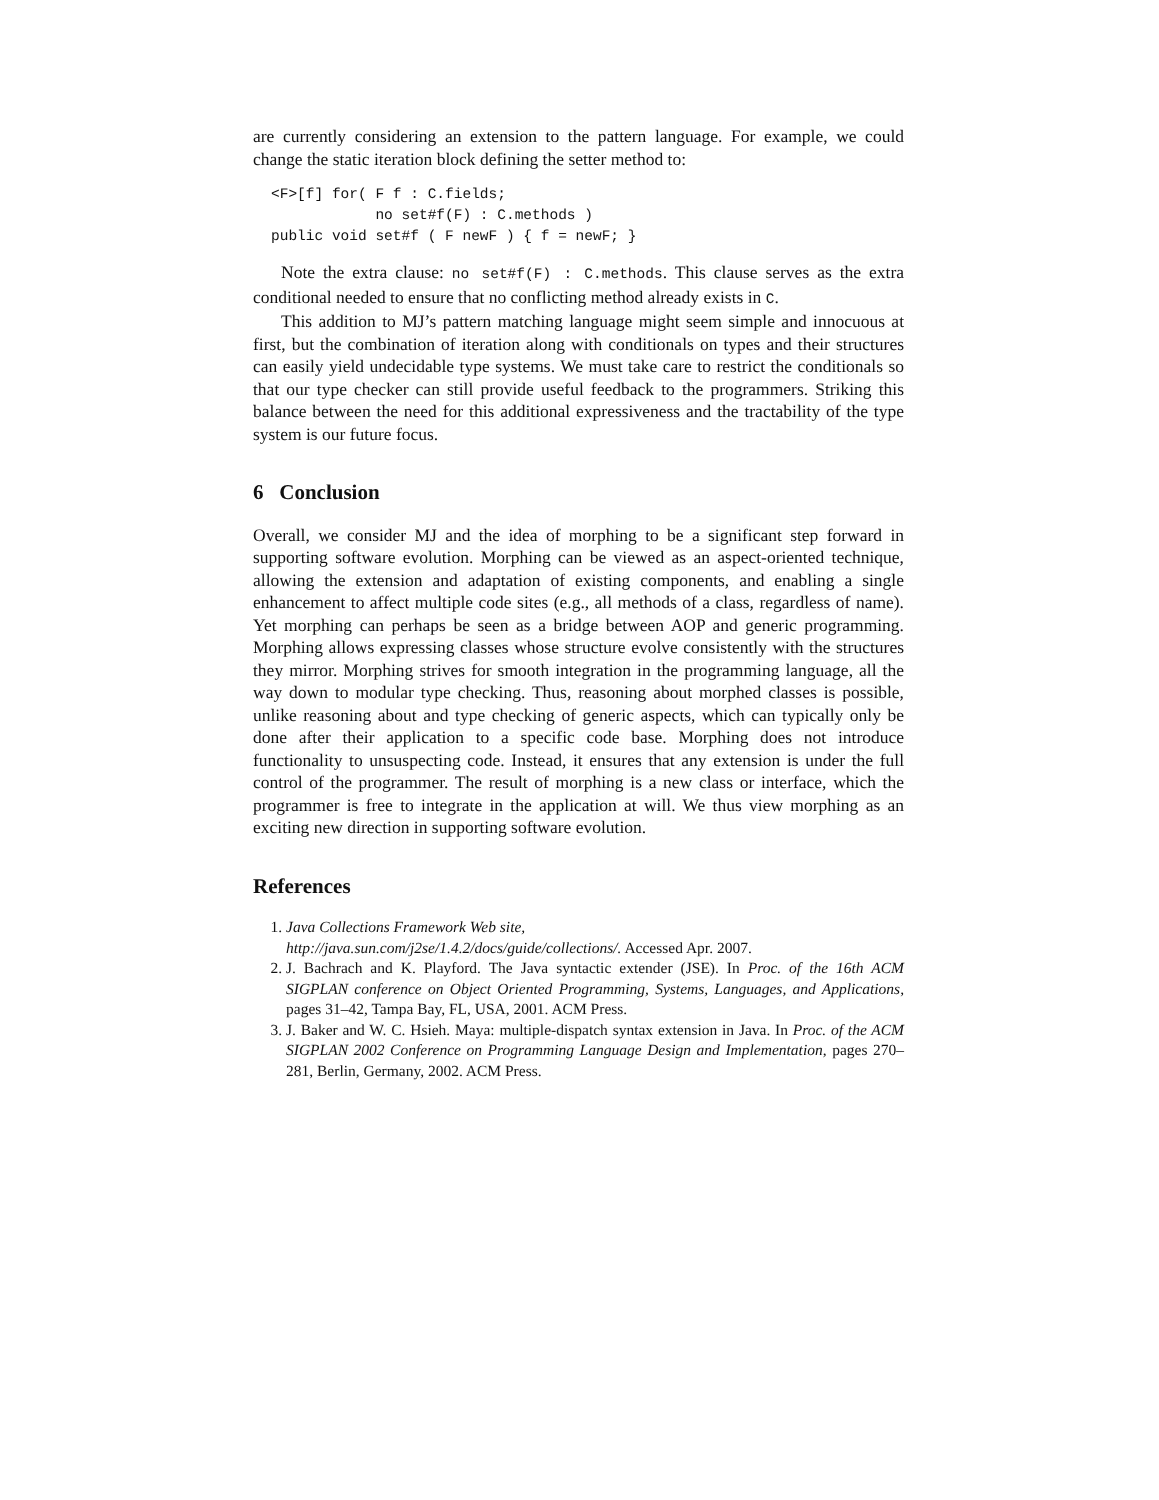are currently considering an extension to the pattern language. For example, we could change the static iteration block defining the setter method to:
<F>[f] for( F f : C.fields;
            no set#f(F) : C.methods )
public void set#f ( F newF ) { f = newF; }
Note the extra clause: no set#f(F) : C.methods. This clause serves as the extra conditional needed to ensure that no conflicting method already exists in C.
This addition to MJ’s pattern matching language might seem simple and innocuous at first, but the combination of iteration along with conditionals on types and their structures can easily yield undecidable type systems. We must take care to restrict the conditionals so that our type checker can still provide useful feedback to the programmers. Striking this balance between the need for this additional expressiveness and the tractability of the type system is our future focus.
6 Conclusion
Overall, we consider MJ and the idea of morphing to be a significant step forward in supporting software evolution. Morphing can be viewed as an aspect-oriented technique, allowing the extension and adaptation of existing components, and enabling a single enhancement to affect multiple code sites (e.g., all methods of a class, regardless of name). Yet morphing can perhaps be seen as a bridge between AOP and generic programming. Morphing allows expressing classes whose structure evolve consistently with the structures they mirror. Morphing strives for smooth integration in the programming language, all the way down to modular type checking. Thus, reasoning about morphed classes is possible, unlike reasoning about and type checking of generic aspects, which can typically only be done after their application to a specific code base. Morphing does not introduce functionality to unsuspecting code. Instead, it ensures that any extension is under the full control of the programmer. The result of morphing is a new class or interface, which the programmer is free to integrate in the application at will. We thus view morphing as an exciting new direction in supporting software evolution.
References
1. Java Collections Framework Web site,
http://java.sun.com/j2se/1.4.2/docs/guide/collections/. Accessed Apr. 2007.
2. J. Bachrach and K. Playford. The Java syntactic extender (JSE). In Proc. of the 16th ACM SIGPLAN conference on Object Oriented Programming, Systems, Languages, and Applications, pages 31–42, Tampa Bay, FL, USA, 2001. ACM Press.
3. J. Baker and W. C. Hsieh. Maya: multiple-dispatch syntax extension in Java. In Proc. of the ACM SIGPLAN 2002 Conference on Programming Language Design and Implementation, pages 270–281, Berlin, Germany, 2002. ACM Press.